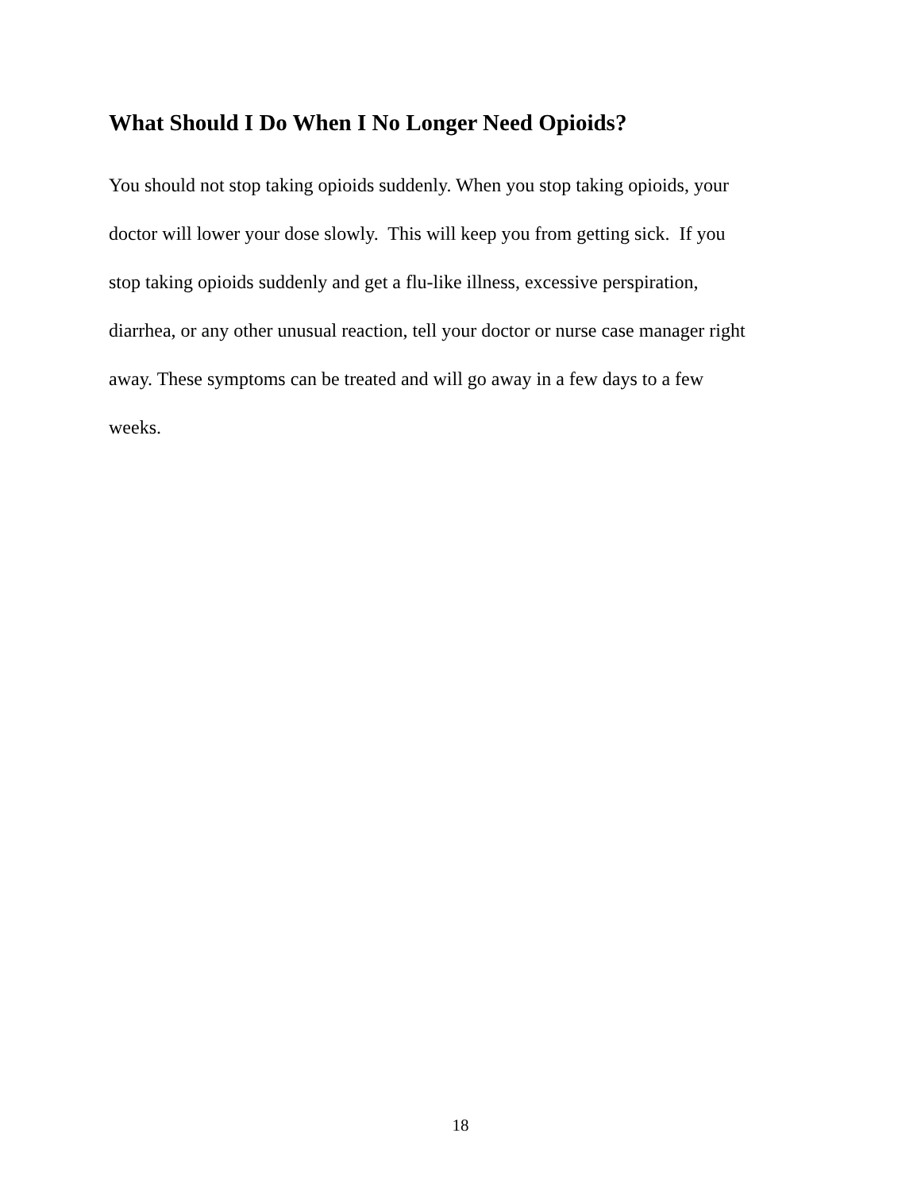What Should I Do When I No Longer Need Opioids?
You should not stop taking opioids suddenly. When you stop taking opioids, your
doctor will lower your dose slowly. This will keep you from getting sick. If you
stop taking opioids suddenly and get a flu-like illness, excessive perspiration,
diarrhea, or any other unusual reaction, tell your doctor or nurse case manager right
away. These symptoms can be treated and will go away in a few days to a few
weeks.
18